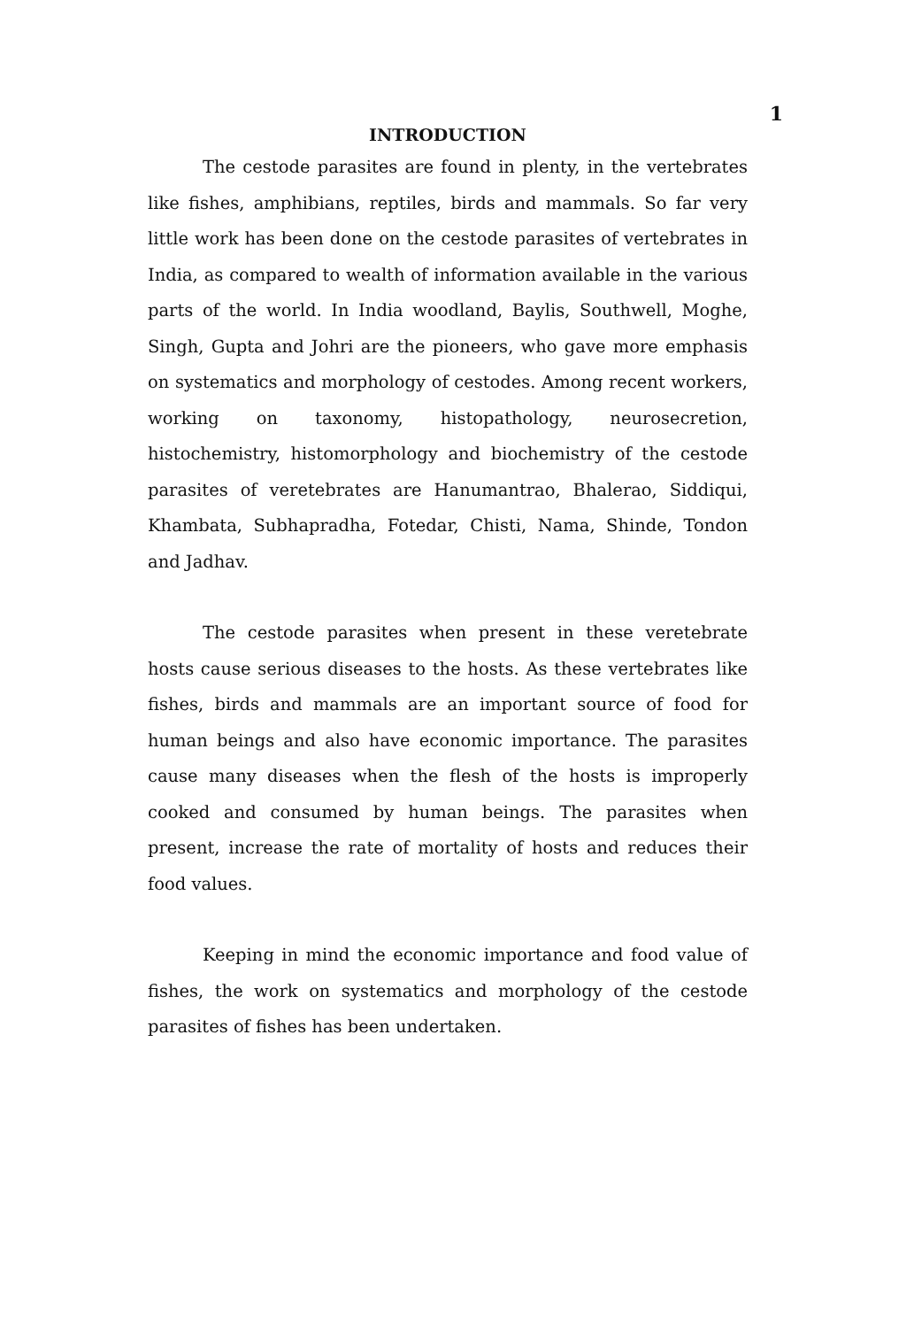1
INTRODUCTION
The cestode parasites are found in plenty, in the vertebrates like fishes, amphibians, reptiles, birds and mammals. So far very little work has been done on the cestode parasites of vertebrates in India, as compared to wealth of information available in the various parts of the world. In India woodland, Baylis, Southwell, Moghe, Singh, Gupta and Johri are the pioneers, who gave more emphasis on systematics and morphology of cestodes. Among recent workers, working on taxonomy, histopathology, neurosecretion, histochemistry, histomorphology and biochemistry of the cestode parasites of veretebrates are Hanumantrao, Bhalerao, Siddiqui, Khambata, Subhapradha, Fotedar, Chisti, Nama, Shinde, Tondon and Jadhav.
The cestode parasites when present in these veretebrate hosts cause serious diseases to the hosts. As these vertebrates like fishes, birds and mammals are an important source of food for human beings and also have economic importance. The parasites cause many diseases when the flesh of the hosts is improperly cooked and consumed by human beings. The parasites when present, increase the rate of mortality of hosts and reduces their food values.
Keeping in mind the economic importance and food value of fishes, the work on systematics and morphology of the cestode parasites of fishes has been undertaken.